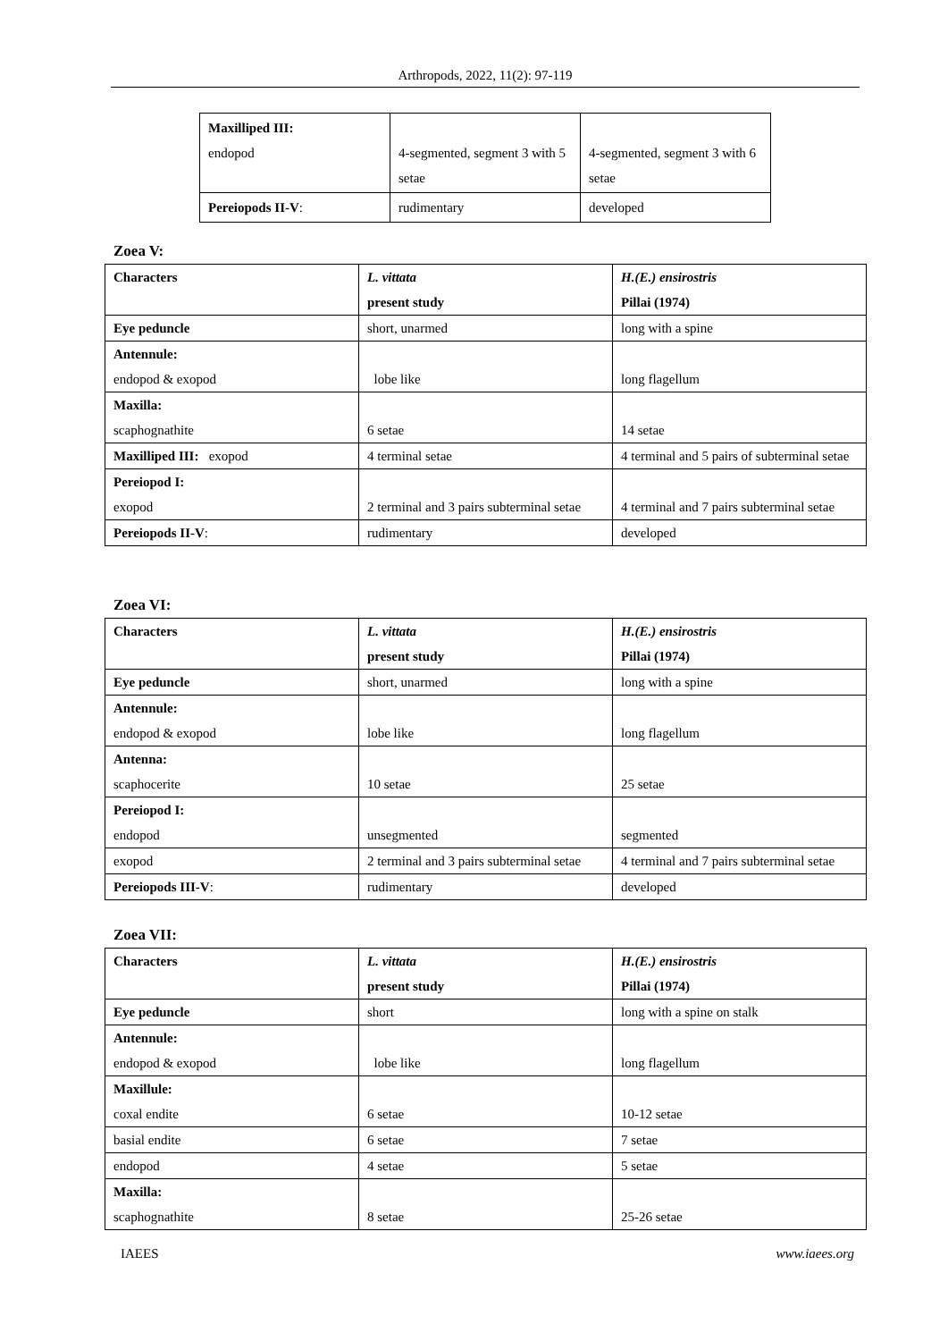Arthropods, 2022, 11(2): 97-119
| Maxilliped III: endopod | 4-segmented, segment 3 with 5 setae | 4-segmented, segment 3 with 6 setae |
| Pereiopods II-V : | rudimentary | developed |
Zoea V:
| Characters | L. vittata present study | H.(E.) ensirostris Pillai (1974) |
| Eye peduncle | short, unarmed | long with a spine |
| Antennule: endopod & exopod | lobe like | long flagellum |
| Maxilla: scaphognathite | 6 setae | 14 setae |
| Maxilliped III: exopod | 4 terminal setae | 4 terminal and 5 pairs of subterminal setae |
| Pereiopod I: exopod | 2 terminal and 3 pairs subterminal setae | 4 terminal and 7 pairs subterminal setae |
| Pereiopods II-V : | rudimentary | developed |
Zoea VI:
| Characters | L. vittata present study | H.(E.) ensirostris Pillai (1974) |
| Eye peduncle | short, unarmed | long with a spine |
| Antennule: endopod & exopod | lobe like | long flagellum |
| Antenna: scaphocerite | 10 setae | 25 setae |
| Pereiopod I: endopod | unsegmented | segmented |
| exopod | 2 terminal and 3 pairs subterminal setae | 4 terminal and 7 pairs subterminal setae |
| Pereiopods III-V : | rudimentary | developed |
Zoea VII:
| Characters | L. vittata present study | H.(E.) ensirostris Pillai (1974) |
| Eye peduncle | short | long with a spine on stalk |
| Antennule: endopod & exopod | lobe like | long flagellum |
| Maxillule: coxal endite | 6 setae | 10-12 setae |
| basial endite | 6 setae | 7 setae |
| endopod | 4 setae | 5 setae |
| Maxilla: scaphognathite | 8 setae | 25-26 setae |
IAEES www.iaees.org